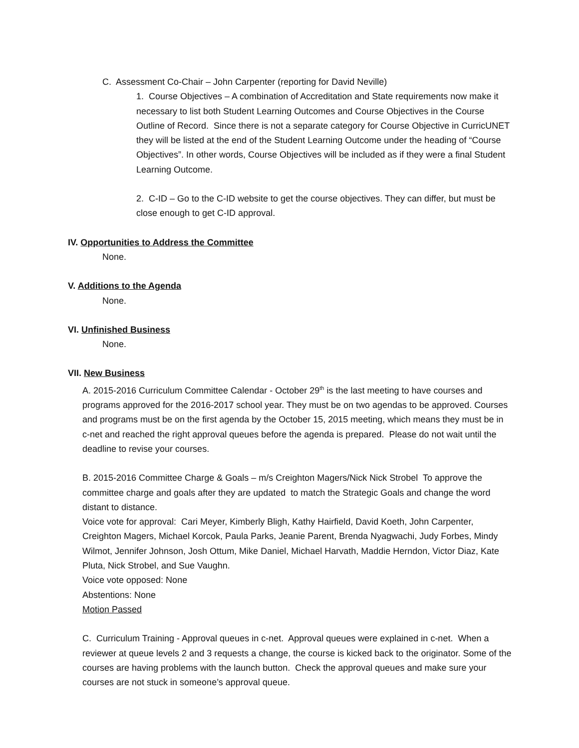C. Assessment Co-Chair – John Carpenter (reporting for David Neville)
1. Course Objectives – A combination of Accreditation and State requirements now make it necessary to list both Student Learning Outcomes and Course Objectives in the Course Outline of Record. Since there is not a separate category for Course Objective in CurricUNET they will be listed at the end of the Student Learning Outcome under the heading of “Course Objectives”. In other words, Course Objectives will be included as if they were a final Student Learning Outcome.
2. C-ID – Go to the C-ID website to get the course objectives. They can differ, but must be close enough to get C-ID approval.
IV. Opportunities to Address the Committee
None.
V. Additions to the Agenda
None.
VI. Unfinished Business
None.
VII. New Business
A. 2015-2016 Curriculum Committee Calendar - October 29<sup>th</sup> is the last meeting to have courses and programs approved for the 2016-2017 school year. They must be on two agendas to be approved. Courses and programs must be on the first agenda by the October 15, 2015 meeting, which means they must be in c-net and reached the right approval queues before the agenda is prepared. Please do not wait until the deadline to revise your courses.
B. 2015-2016 Committee Charge & Goals – m/s Creighton Magers/Nick Nick Strobel To approve the committee charge and goals after they are updated to match the Strategic Goals and change the word distant to distance.
Voice vote for approval: Cari Meyer, Kimberly Bligh, Kathy Hairfield, David Koeth, John Carpenter, Creighton Magers, Michael Korcok, Paula Parks, Jeanie Parent, Brenda Nyagwachi, Judy Forbes, Mindy Wilmot, Jennifer Johnson, Josh Ottum, Mike Daniel, Michael Harvath, Maddie Herndon, Victor Diaz, Kate Pluta, Nick Strobel, and Sue Vaughn.
Voice vote opposed: None
Abstentions: None
Motion Passed
C. Curriculum Training - Approval queues in c-net. Approval queues were explained in c-net. When a reviewer at queue levels 2 and 3 requests a change, the course is kicked back to the originator. Some of the courses are having problems with the launch button. Check the approval queues and make sure your courses are not stuck in someone’s approval queue.